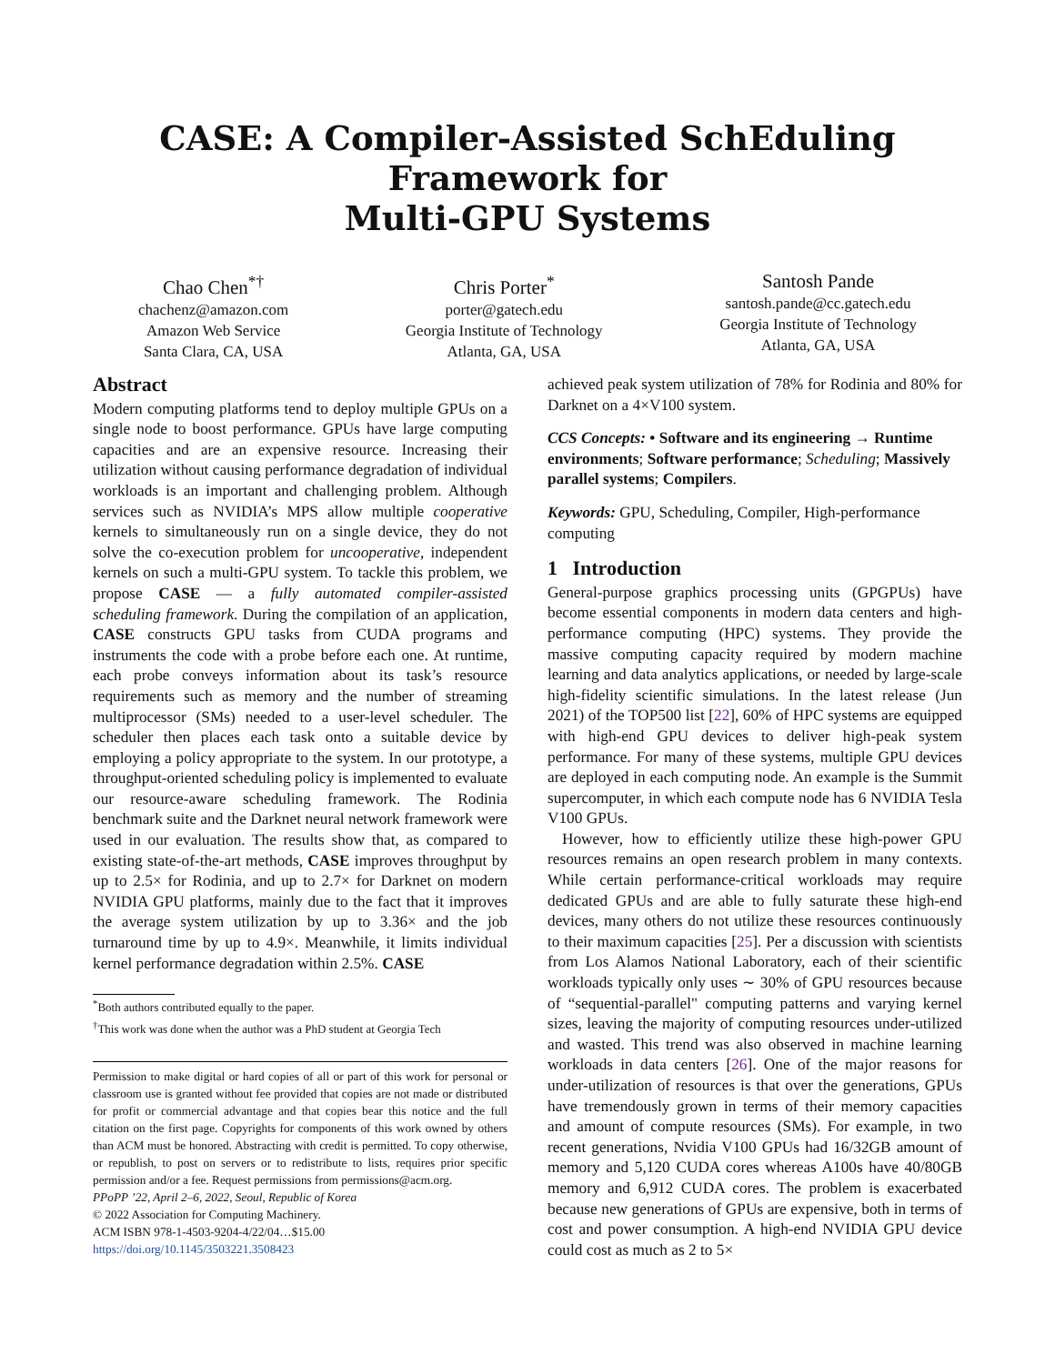CASE: A Compiler-Assisted SchEduling Framework for
Multi-GPU Systems
Chao Chen<sup>*†</sup>
chachenz@amazon.com
Amazon Web Service
Santa Clara, CA, USA
Chris Porter<sup>*</sup>
porter@gatech.edu
Georgia Institute of Technology
Atlanta, GA, USA
Santosh Pande
santosh.pande@cc.gatech.edu
Georgia Institute of Technology
Atlanta, GA, USA
Abstract
Modern computing platforms tend to deploy multiple GPUs on a single node to boost performance. GPUs have large computing capacities and are an expensive resource. Increasing their utilization without causing performance degradation of individual workloads is an important and challenging problem. Although services such as NVIDIA’s MPS allow multiple cooperative kernels to simultaneously run on a single device, they do not solve the co-execution problem for uncooperative, independent kernels on such a multi-GPU system. To tackle this problem, we propose CASE — a fully automated compiler-assisted scheduling framework. During the compilation of an application, CASE constructs GPU tasks from CUDA programs and instruments the code with a probe before each one. At runtime, each probe conveys information about its task’s resource requirements such as memory and the number of streaming multiprocessor (SMs) needed to a user-level scheduler. The scheduler then places each task onto a suitable device by employing a policy appropriate to the system. In our prototype, a throughput-oriented scheduling policy is implemented to evaluate our resource-aware scheduling framework. The Rodinia benchmark suite and the Darknet neural network framework were used in our evaluation. The results show that, as compared to existing state-of-the-art methods, CASE improves throughput by up to 2.5× for Rodinia, and up to 2.7× for Darknet on modern NVIDIA GPU platforms, mainly due to the fact that it improves the average system utilization by up to 3.36× and the job turnaround time by up to 4.9×. Meanwhile, it limits individual kernel performance degradation within 2.5%. CASE
<sup>*</sup> Both authors contributed equally to the paper.
<sup>†</sup> This work was done when the author was a PhD student at Georgia Tech
Permission to make digital or hard copies of all or part of this work for personal or classroom use is granted without fee provided that copies are not made or distributed for profit or commercial advantage and that copies bear this notice and the full citation on the first page. Copyrights for components of this work owned by others than ACM must be honored. Abstracting with credit is permitted. To copy otherwise, or republish, to post on servers or to redistribute to lists, requires prior specific permission and/or a fee. Request permissions from permissions@acm.org.
PPoPP ’22, April 2–6, 2022, Seoul, Republic of Korea
© 2022 Association for Computing Machinery.
ACM ISBN 978-1-4503-9204-4/22/04…$15.00
https://doi.org/10.1145/3503221.3508423
achieved peak system utilization of 78% for Rodinia and 80% for Darknet on a 4×V100 system.
CCS Concepts: • Software and its engineering → Runtime environments; Software performance; Scheduling; Massively parallel systems; Compilers.
Keywords: GPU, Scheduling, Compiler, High-performance computing
1 Introduction
General-purpose graphics processing units (GPGPUs) have become essential components in modern data centers and high-performance computing (HPC) systems. They provide the massive computing capacity required by modern machine learning and data analytics applications, or needed by large-scale high-fidelity scientific simulations. In the latest release (Jun 2021) of the TOP500 list [22], 60% of HPC systems are equipped with high-end GPU devices to deliver high-peak system performance. For many of these systems, multiple GPU devices are deployed in each computing node. An example is the Summit supercomputer, in which each compute node has 6 NVIDIA Tesla V100 GPUs.
However, how to efficiently utilize these high-power GPU resources remains an open research problem in many contexts. While certain performance-critical workloads may require dedicated GPUs and are able to fully saturate these high-end devices, many others do not utilize these resources continuously to their maximum capacities [25]. Per a discussion with scientists from Los Alamos National Laboratory, each of their scientific workloads typically only uses ∼ 30% of GPU resources because of “sequential-parallel" computing patterns and varying kernel sizes, leaving the majority of computing resources under-utilized and wasted. This trend was also observed in machine learning workloads in data centers [26]. One of the major reasons for under-utilization of resources is that over the generations, GPUs have tremendously grown in terms of their memory capacities and amount of compute resources (SMs). For example, in two recent generations, Nvidia V100 GPUs had 16/32GB amount of memory and 5,120 CUDA cores whereas A100s have 40/80GB memory and 6,912 CUDA cores. The problem is exacerbated because new generations of GPUs are expensive, both in terms of cost and power consumption. A high-end NVIDIA GPU device could cost as much as 2 to 5×